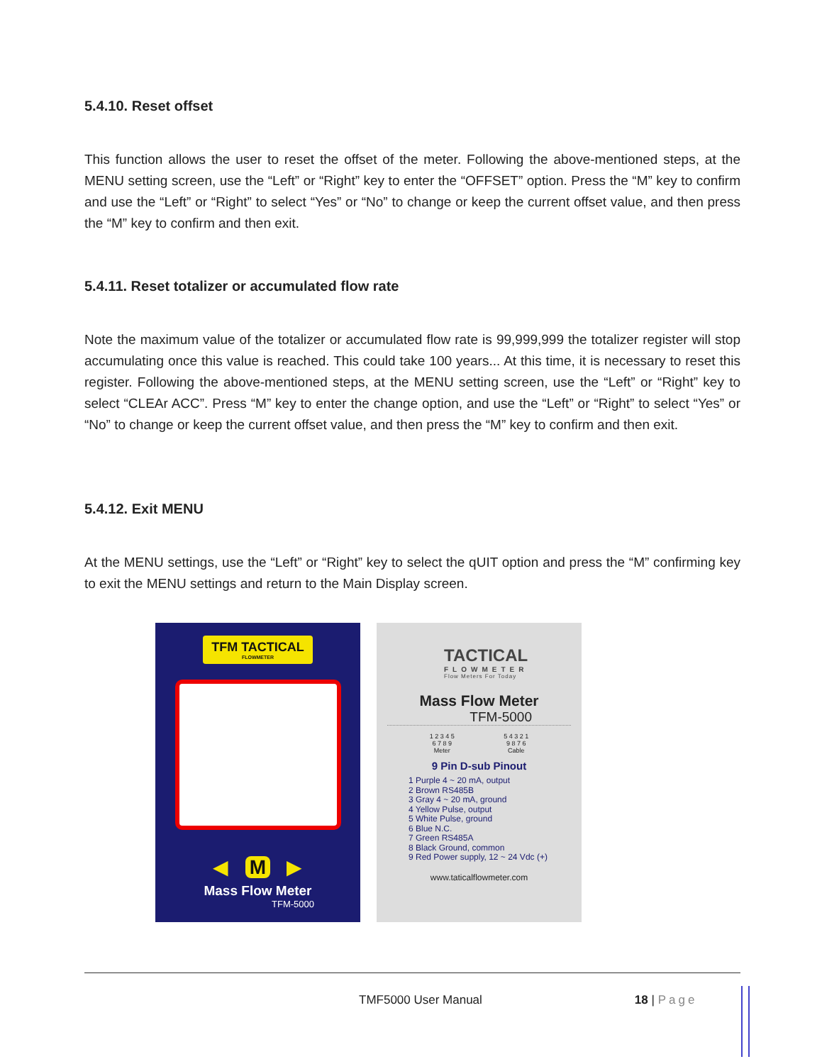5.4.10. Reset offset
This function allows the user to reset the offset of the meter. Following the above-mentioned steps, at the MENU setting screen, use the “Left” or “Right” key to enter the “OFFSET” option. Press the “M” key to confirm and use the “Left” or “Right” to select “Yes” or “No” to change or keep the current offset value, and then press the “M” key to confirm and then exit.
5.4.11. Reset totalizer or accumulated flow rate
Note the maximum value of the totalizer or accumulated flow rate is 99,999,999 the totalizer register will stop accumulating once this value is reached. This could take 100 years... At this time, it is necessary to reset this register. Following the above-mentioned steps, at the MENU setting screen, use the “Left” or “Right” key to select “CLEAr ACC”. Press “M” key to enter the change option, and use the “Left” or “Right” to select “Yes” or “No” to change or keep the current offset value, and then press the “M” key to confirm and then exit.
5.4.12. Exit MENU
At the MENU settings, use the “Left” or “Right” key to select the qUIT option and press the “M” confirming key to exit the MENU settings and return to the Main Display screen.
TFM TACTICAL
FLOWMETER
◀ M ▶
Mass Flow Meter
TFM-5000
TACTICAL
FLOWMETER
Flow Meters For Today
Mass Flow Meter
TFM-5000
1 2 3 4 5
6 7 8 9
Meter
5 4 3 2 1
9 8 7 6
Cable
9 Pin D-sub Pinout
1 Purple 4 ~ 20 mA, output
2 Brown RS485B
3 Gray 4 ~ 20 mA, ground
4 Yellow Pulse, output
5 White Pulse, ground
6 Blue N.C.
7 Green RS485A
8 Black Ground, common
9 Red Power supply, 12 ~ 24 Vdc (+)
www.taticalflowmeter.com
TMF5000 User Manual 18 | Page